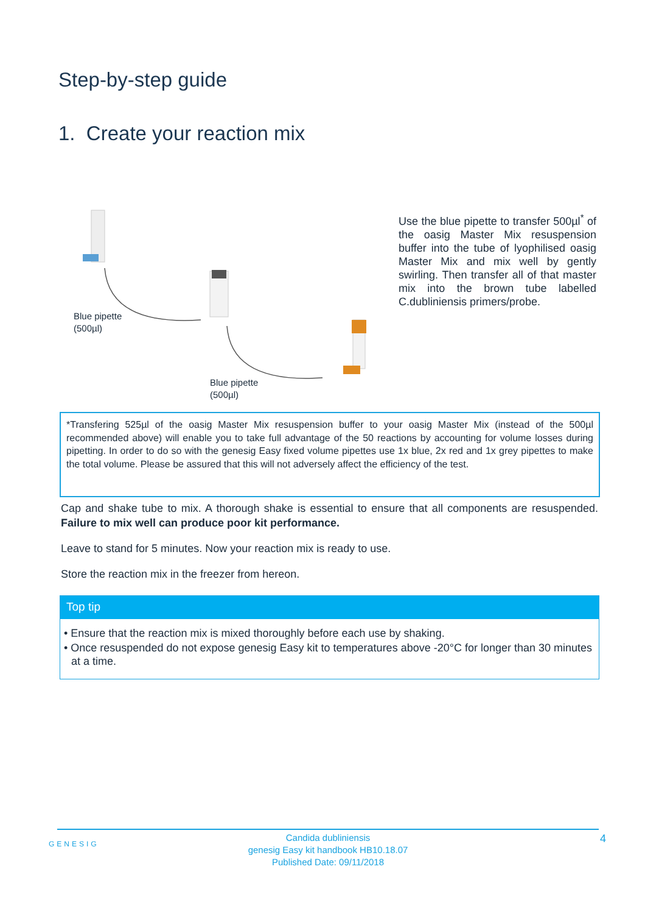Step-by-step guide
1. Create your reaction mix
Blue pipette
(500µl)
Blue pipette
(500µl)
Use the blue pipette to transfer 500µl<sup>*</sup> of the oasig Master Mix resuspension buffer into the tube of lyophilised oasig Master Mix and mix well by gently swirling. Then transfer all of that master mix into the brown tube labelled C.dubliniensis primers/probe.
*Transfering 525µl of the oasig Master Mix resuspension buffer to your oasig Master Mix (instead of the 500µl recommended above) will enable you to take full advantage of the 50 reactions by accounting for volume losses during pipetting. In order to do so with the genesig Easy fixed volume pipettes use 1x blue, 2x red and 1x grey pipettes to make the total volume. Please be assured that this will not adversely affect the efficiency of the test.
Cap and shake tube to mix. A thorough shake is essential to ensure that all components are resuspended. Failure to mix well can produce poor kit performance.
Leave to stand for 5 minutes. Now your reaction mix is ready to use.
Store the reaction mix in the freezer from hereon.
Top tip
• Ensure that the reaction mix is mixed thoroughly before each use by shaking.
• Once resuspended do not expose genesig Easy kit to temperatures above -20°C for longer than 30 minutes at a time.
GENESIG
Candida dubliniensis
genesig Easy kit handbook HB10.18.07
Published Date: 09/11/2018
4